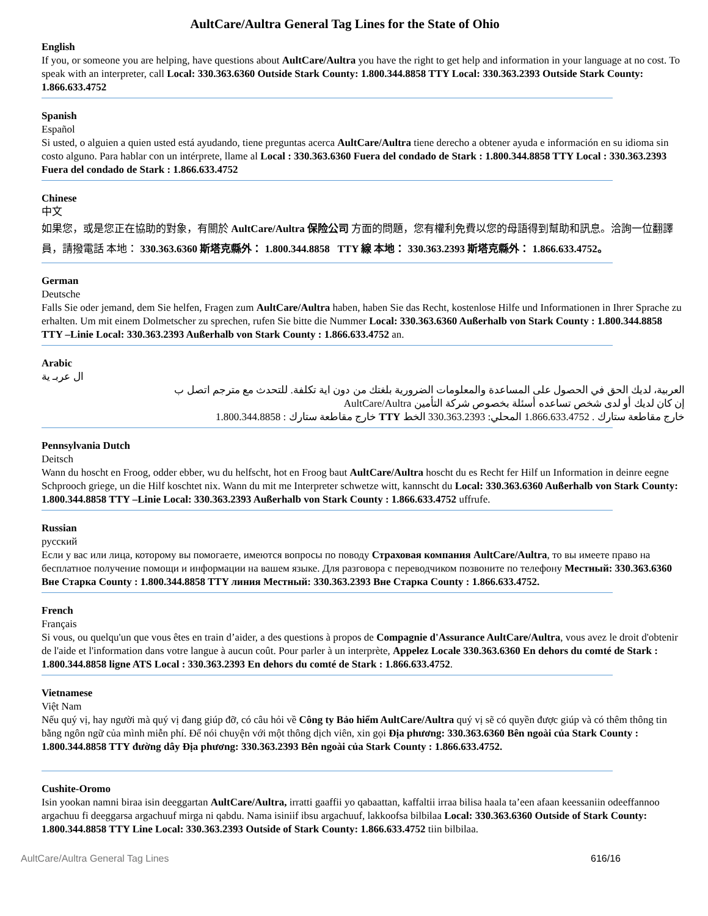AultCare/Aultra General Tag Lines for the State of Ohio
English
If you, or someone you are helping, have questions about AultCare/Aultra you have the right to get help and information in your language at no cost. To speak with an interpreter, call Local: 330.363.6360 Outside Stark County: 1.800.344.8858 TTY Local: 330.363.2393 Outside Stark County: 1.866.633.4752
Spanish
Español
Si usted, o alguien a quien usted está ayudando, tiene preguntas acerca AultCare/Aultra tiene derecho a obtener ayuda e información en su idioma sin costo alguno. Para hablar con un intérprete, llame al Local : 330.363.6360 Fuera del condado de Stark : 1.800.344.8858 TTY Local : 330.363.2393 Fuera del condado de Stark : 1.866.633.4752
Chinese
中文
如果您，或是您正在協助的對象，有關於 AultCare/Aultra 保险公司 方面的問題，您有權利免費以您的母語得到幫助和訊息。洽詢一位翻譯員，請撥電話 本地： 330.363.6360 斯塔克縣外： 1.800.344.8858 TTY 線 本地： 330.363.2393 斯塔克縣外： 1.866.633.4752。
German
Deutsche
Falls Sie oder jemand, dem Sie helfen, Fragen zum AultCare/Aultra haben, haben Sie das Recht, kostenlose Hilfe und Informationen in Ihrer Sprache zu erhalten. Um mit einem Dolmetscher zu sprechen, rufen Sie bitte die Nummer Local: 330.363.6360 Außerhalb von Stark County : 1.800.344.8858 TTY –Linie Local: 330.363.2393 Außerhalb von Stark County : 1.866.633.4752 an.
Arabic
ال عربـ ية
العربية، لديك الحق في الحصول على المساعدة والمعلومات الضرورية بلغتك من دون اية تكلفة. للتحدث مع مترجم اتصل ب
إن كان لديك أو لدى شخص تساعده أسئلة بخصوص شركة التأمين AultCare/Aultra
خارج مقاطعة ستارك . 1.866.633.4752 المحلي: 330.363.2393 الخط TTY خارج مقاطعة ستارك : 1.800.344.8858
Pennsylvania Dutch
Deitsch
Wann du hoscht en Froog, odder ebber, wu du helfscht, hot en Froog baut AultCare/Aultra hoscht du es Recht fer Hilf un Information in deinre eegne Schprooch griege, un die Hilf koschtet nix. Wann du mit me Interpreter schwetze witt, kannscht du Local: 330.363.6360 Außerhalb von Stark County: 1.800.344.8858 TTY –Linie Local: 330.363.2393 Außerhalb von Stark County : 1.866.633.4752 uffrufe.
Russian
русский
Если у вас или лица, которому вы помогаете, имеются вопросы по поводу Страховая компания AultCare/Aultra, то вы имеете право на бесплатное получение помощи и информации на вашем языке. Для разговора с переводчиком позвоните по телефону Местный: 330.363.6360 Вне Старка County : 1.800.344.8858 TTY линия Местный: 330.363.2393 Вне Старка County : 1.866.633.4752.
French
Français
Si vous, ou quelqu'un que vous êtes en train d’aider, a des questions à propos de Compagnie d'Assurance AultCare/Aultra, vous avez le droit d'obtenir de l'aide et l'information dans votre langue à aucun coût. Pour parler à un interprète, Appelez Locale 330.363.6360 En dehors du comté de Stark : 1.800.344.8858 ligne ATS Local : 330.363.2393 En dehors du comté de Stark : 1.866.633.4752.
Vietnamese
Việt Nam
Nếu quý vị, hay người mà quý vị đang giúp đỡ, có câu hỏi về Công ty Bảo hiểm AultCare/Aultra quý vị sẽ có quyền được giúp và có thêm thông tin bằng ngôn ngữ của mình miễn phí. Để nói chuyện với một thông dịch viên, xin gọi Địa phương: 330.363.6360 Bên ngoài của Stark County : 1.800.344.8858 TTY đường dây Địa phương: 330.363.2393 Bên ngoài của Stark County : 1.866.633.4752.
Cushite-Oromo
Isin yookan namni biraa isin deeggartan AultCare/Aultra, irratti gaaffii yo qabaattan, kaffaltii irraa bilisa haala ta’een afaan keessaniin odeeffannoo argachuu fi deeggarsa argachuuf mirga ni qabdu. Nama isiniif ibsu argachuuf, lakkoofsa bilbilaa Local: 330.363.6360 Outside of Stark County: 1.800.344.8858 TTY Line Local: 330.363.2393 Outside of Stark County: 1.866.633.4752 tiin bilbilaa.
AultCare/Aultra General Tag Lines 616/16